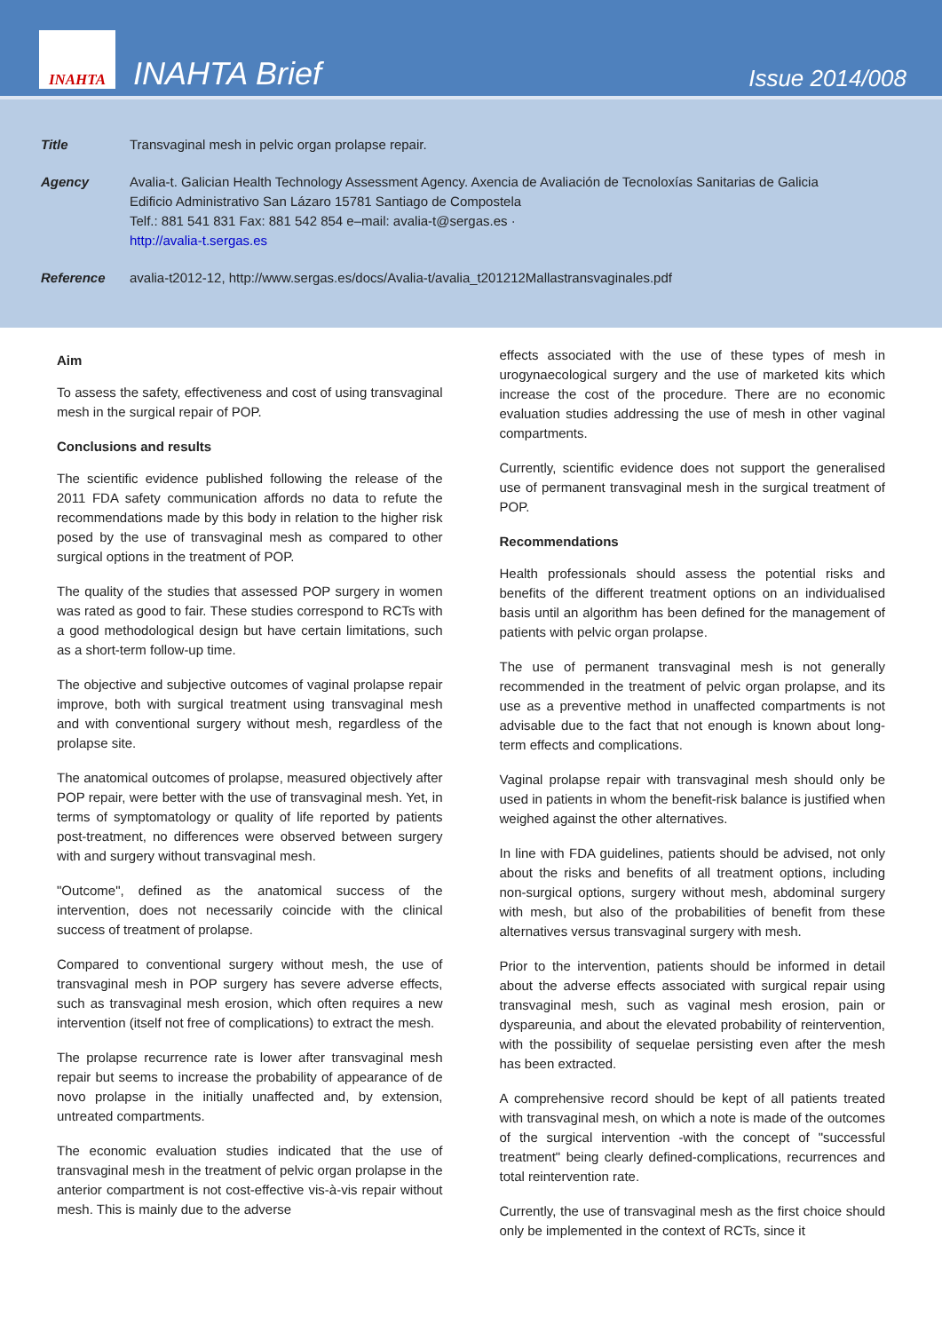INAHTA
INAHTA Brief
Issue 2014/008
Title Transvaginal mesh in pelvic organ prolapse repair.
Agency Avalia-t. Galician Health Technology Assessment Agency. Axencia de Avaliación de Tecnoloxías Sanitarias de Galicia
Edificio Administrativo San Lázaro 15781 Santiago de Compostela
Telf.: 881 541 831 Fax: 881 542 854 e–mail: avalia-t@sergas.es ·
http://avalia-t.sergas.es
Reference avalia-t2012-12, http://www.sergas.es/docs/Avalia-t/avalia_t201212Mallastransvaginales.pdf
Aim
To assess the safety, effectiveness and cost of using transvaginal mesh in the surgical repair of POP.
Conclusions and results
The scientific evidence published following the release of the 2011 FDA safety communication affords no data to refute the recommendations made by this body in relation to the higher risk posed by the use of transvaginal mesh as compared to other surgical options in the treatment of POP.
The quality of the studies that assessed POP surgery in women was rated as good to fair. These studies correspond to RCTs with a good methodological design but have certain limitations, such as a short-term follow-up time.
The objective and subjective outcomes of vaginal prolapse repair improve, both with surgical treatment using transvaginal mesh and with conventional surgery without mesh, regardless of the prolapse site.
The anatomical outcomes of prolapse, measured objectively after POP repair, were better with the use of transvaginal mesh. Yet, in terms of symptomatology or quality of life reported by patients post-treatment, no differences were observed between surgery with and surgery without transvaginal mesh.
"Outcome", defined as the anatomical success of the intervention, does not necessarily coincide with the clinical success of treatment of prolapse.
Compared to conventional surgery without mesh, the use of transvaginal mesh in POP surgery has severe adverse effects, such as transvaginal mesh erosion, which often requires a new intervention (itself not free of complications) to extract the mesh.
The prolapse recurrence rate is lower after transvaginal mesh repair but seems to increase the probability of appearance of de novo prolapse in the initially unaffected and, by extension, untreated compartments.
The economic evaluation studies indicated that the use of transvaginal mesh in the treatment of pelvic organ prolapse in the anterior compartment is not cost-effective vis-à-vis repair without mesh. This is mainly due to the adverse
effects associated with the use of these types of mesh in urogynaecological surgery and the use of marketed kits which increase the cost of the procedure. There are no economic evaluation studies addressing the use of mesh in other vaginal compartments.
Currently, scientific evidence does not support the generalised use of permanent transvaginal mesh in the surgical treatment of POP.
Recommendations
Health professionals should assess the potential risks and benefits of the different treatment options on an individualised basis until an algorithm has been defined for the management of patients with pelvic organ prolapse.
The use of permanent transvaginal mesh is not generally recommended in the treatment of pelvic organ prolapse, and its use as a preventive method in unaffected compartments is not advisable due to the fact that not enough is known about long-term effects and complications.
Vaginal prolapse repair with transvaginal mesh should only be used in patients in whom the benefit-risk balance is justified when weighed against the other alternatives.
In line with FDA guidelines, patients should be advised, not only about the risks and benefits of all treatment options, including non-surgical options, surgery without mesh, abdominal surgery with mesh, but also of the probabilities of benefit from these alternatives versus transvaginal surgery with mesh.
Prior to the intervention, patients should be informed in detail about the adverse effects associated with surgical repair using transvaginal mesh, such as vaginal mesh erosion, pain or dyspareunia, and about the elevated probability of reintervention, with the possibility of sequelae persisting even after the mesh has been extracted.
A comprehensive record should be kept of all patients treated with transvaginal mesh, on which a note is made of the outcomes of the surgical intervention -with the concept of "successful treatment" being clearly defined-complications, recurrences and total reintervention rate.
Currently, the use of transvaginal mesh as the first choice should only be implemented in the context of RCTs, since it